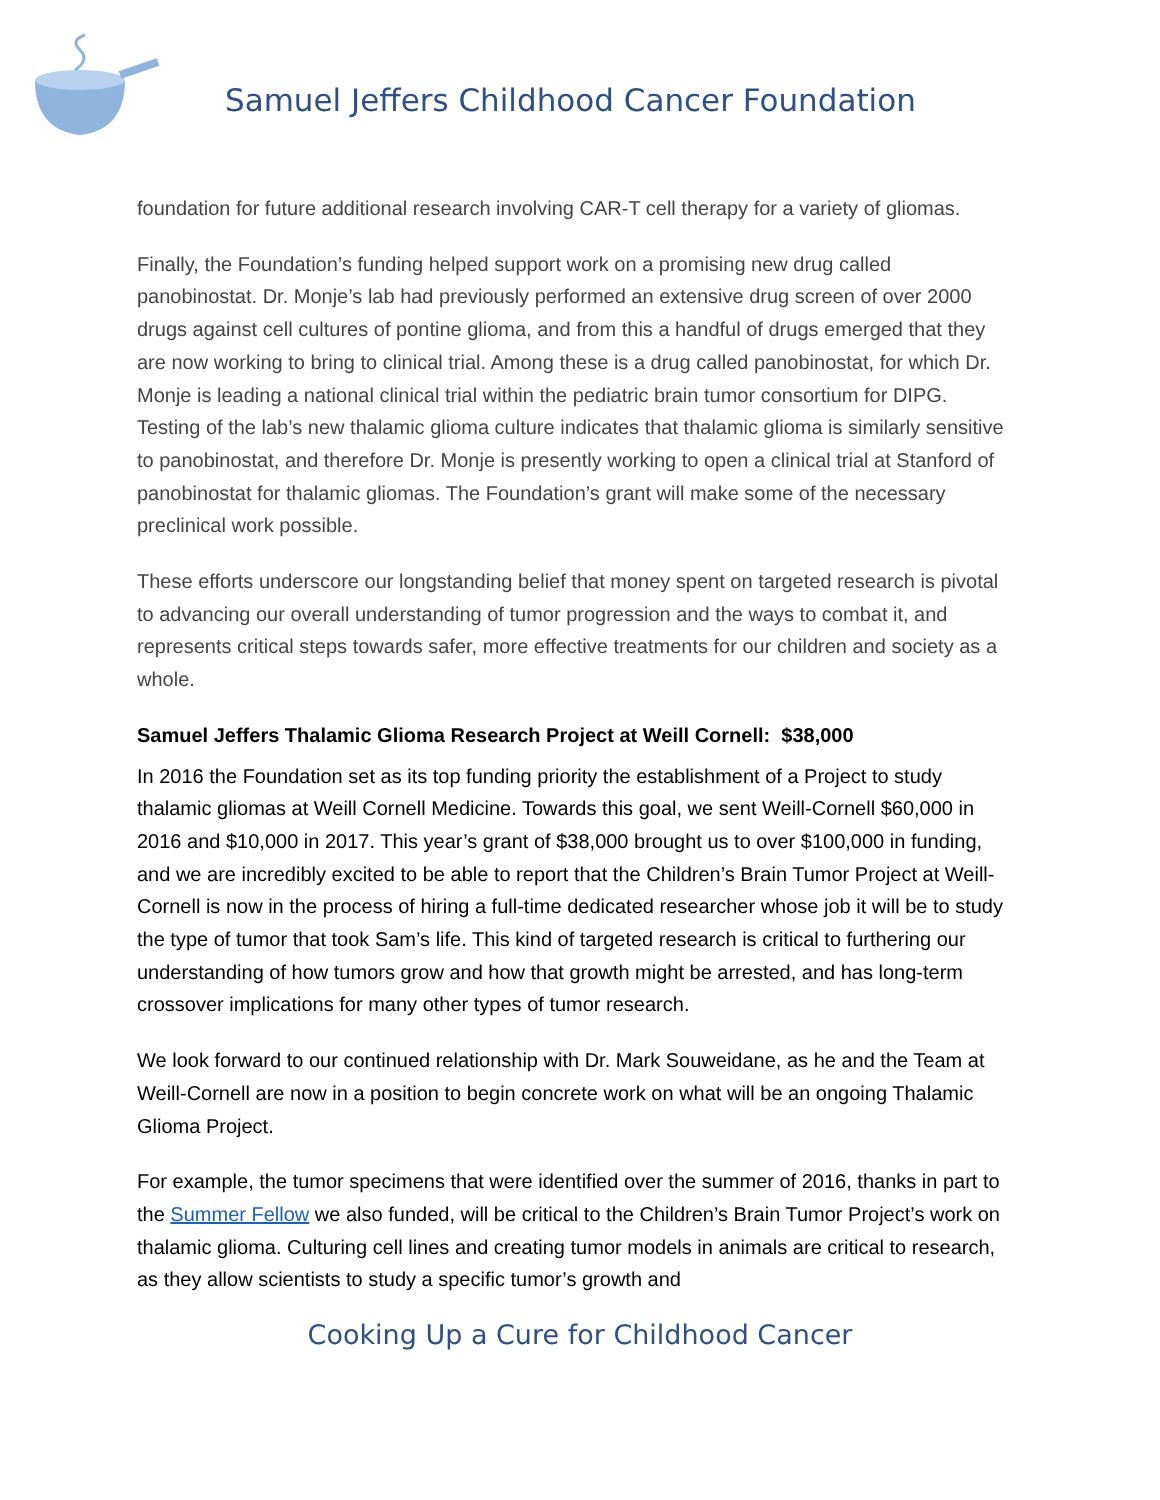Samuel Jeffers Childhood Cancer Foundation
foundation for future additional research involving CAR-T cell therapy for a variety of gliomas.
Finally, the Foundation’s funding helped support work on a promising new drug called panobinostat. Dr. Monje’s lab had previously performed an extensive drug screen of over 2000 drugs against cell cultures of pontine glioma, and from this a handful of drugs emerged that they are now working to bring to clinical trial. Among these is a drug called panobinostat, for which Dr. Monje is leading a national clinical trial within the pediatric brain tumor consortium for DIPG. Testing of the lab’s new thalamic glioma culture indicates that thalamic glioma is similarly sensitive to panobinostat, and therefore Dr. Monje is presently working to open a clinical trial at Stanford of panobinostat for thalamic gliomas. The Foundation’s grant will make some of the necessary preclinical work possible.
These efforts underscore our longstanding belief that money spent on targeted research is pivotal to advancing our overall understanding of tumor progression and the ways to combat it, and represents critical steps towards safer, more effective treatments for our children and society as a whole.
Samuel Jeffers Thalamic Glioma Research Project at Weill Cornell: $38,000
In 2016 the Foundation set as its top funding priority the establishment of a Project to study thalamic gliomas at Weill Cornell Medicine. Towards this goal, we sent Weill-Cornell $60,000 in 2016 and $10,000 in 2017. This year’s grant of $38,000 brought us to over $100,000 in funding, and we are incredibly excited to be able to report that the Children’s Brain Tumor Project at Weill-Cornell is now in the process of hiring a full-time dedicated researcher whose job it will be to study the type of tumor that took Sam’s life. This kind of targeted research is critical to furthering our understanding of how tumors grow and how that growth might be arrested, and has long-term crossover implications for many other types of tumor research.
We look forward to our continued relationship with Dr. Mark Souweidane, as he and the Team at Weill-Cornell are now in a position to begin concrete work on what will be an ongoing Thalamic Glioma Project.
For example, the tumor specimens that were identified over the summer of 2016, thanks in part to the Summer Fellow we also funded, will be critical to the Children’s Brain Tumor Project’s work on thalamic glioma. Culturing cell lines and creating tumor models in animals are critical to research, as they allow scientists to study a specific tumor’s growth and
Cooking Up a Cure for Childhood Cancer